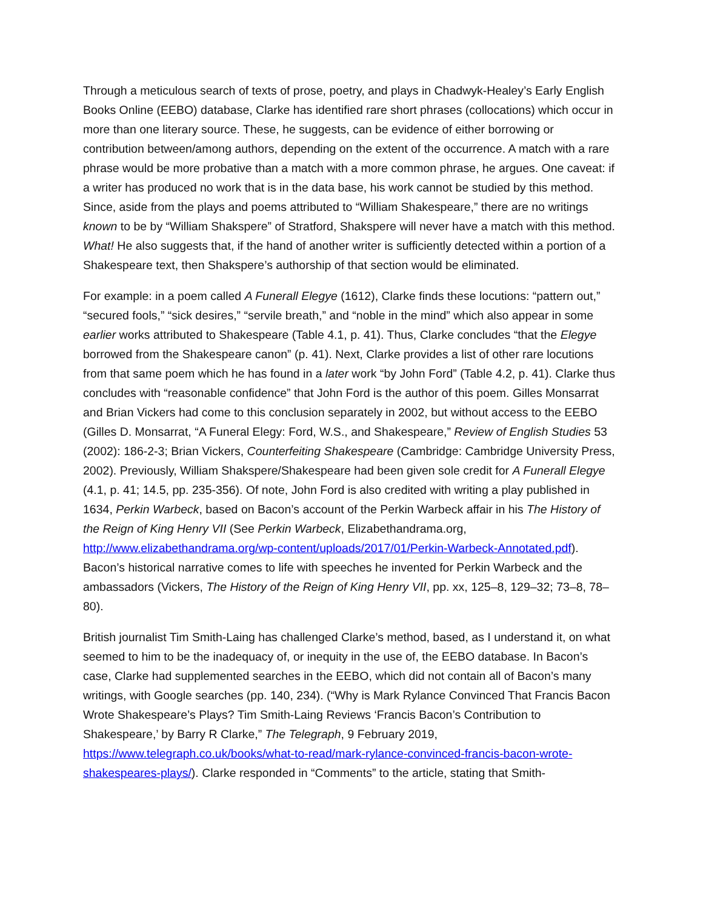Through a meticulous search of texts of prose, poetry, and plays in Chadwyk-Healey’s Early English Books Online (EEBO) database, Clarke has identified rare short phrases (collocations) which occur in more than one literary source. These, he suggests, can be evidence of either borrowing or contribution between/among authors, depending on the extent of the occurrence. A match with a rare phrase would be more probative than a match with a more common phrase, he argues. One caveat: if a writer has produced no work that is in the data base, his work cannot be studied by this method. Since, aside from the plays and poems attributed to “William Shakespeare,” there are no writings known to be by “William Shakspere” of Stratford, Shakspere will never have a match with this method. What! He also suggests that, if the hand of another writer is sufficiently detected within a portion of a Shakespeare text, then Shakspere’s authorship of that section would be eliminated.
For example: in a poem called A Funerall Elegye (1612), Clarke finds these locutions: “pattern out,” “secured fools,” “sick desires,” “servile breath,” and “noble in the mind” which also appear in some earlier works attributed to Shakespeare (Table 4.1, p. 41). Thus, Clarke concludes “that the Elegye borrowed from the Shakespeare canon” (p. 41). Next, Clarke provides a list of other rare locutions from that same poem which he has found in a later work “by John Ford” (Table 4.2, p. 41). Clarke thus concludes with “reasonable confidence” that John Ford is the author of this poem. Gilles Monsarrat and Brian Vickers had come to this conclusion separately in 2002, but without access to the EEBO (Gilles D. Monsarrat, “A Funeral Elegy: Ford, W.S., and Shakespeare,” Review of English Studies 53 (2002): 186-2-3; Brian Vickers, Counterfeiting Shakespeare (Cambridge: Cambridge University Press, 2002). Previously, William Shakspere/Shakespeare had been given sole credit for A Funerall Elegye (4.1, p. 41; 14.5, pp. 235-356). Of note, John Ford is also credited with writing a play published in 1634, Perkin Warbeck, based on Bacon’s account of the Perkin Warbeck affair in his The History of the Reign of King Henry VII (See Perkin Warbeck, Elizabethandrama.org, http://www.elizabethandrama.org/wp-content/uploads/2017/01/Perkin-Warbeck-Annotated.pdf). Bacon’s historical narrative comes to life with speeches he invented for Perkin Warbeck and the ambassadors (Vickers, The History of the Reign of King Henry VII, pp. xx, 125–8, 129–32; 73–8, 78–80).
British journalist Tim Smith-Laing has challenged Clarke’s method, based, as I understand it, on what seemed to him to be the inadequacy of, or inequity in the use of, the EEBO database. In Bacon’s case, Clarke had supplemented searches in the EEBO, which did not contain all of Bacon’s many writings, with Google searches (pp. 140, 234). (“Why is Mark Rylance Convinced That Francis Bacon Wrote Shakespeare’s Plays? Tim Smith-Laing Reviews ‘Francis Bacon’s Contribution to Shakespeare,’ by Barry R Clarke,” The Telegraph, 9 February 2019, https://www.telegraph.co.uk/books/what-to-read/mark-rylance-convinced-francis-bacon-wrote-shakespeares-plays/). Clarke responded in “Comments” to the article, stating that Smith-